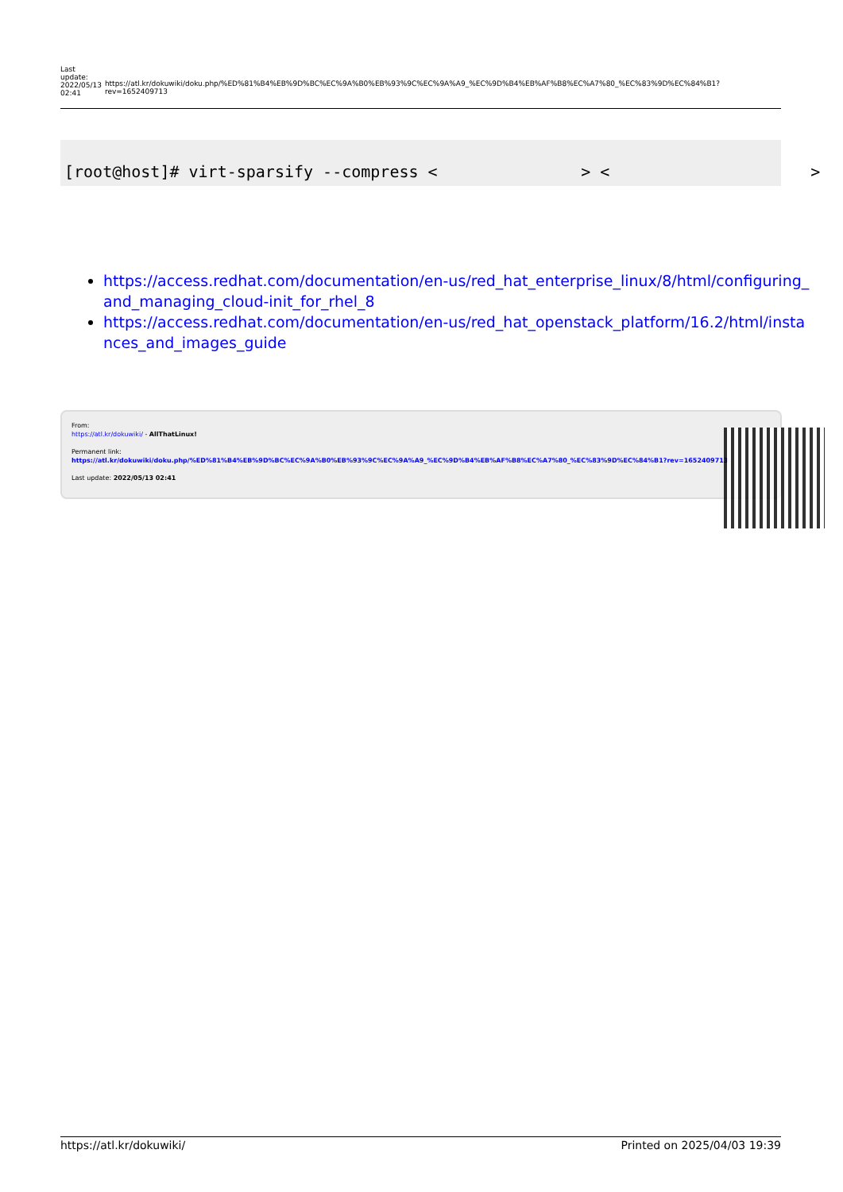| Last update: 2022/05/13 02:41 | https://atl.kr/dokuwiki/doku.php/%ED%81%B4%EB%9D%BC%EC%9A%B0%EB%93%9C%EC%9A%A9_%EC%9D%B4%EB%AF%B8%EC%A7%80_%EC%83%9D%EC%84%B1?rev=1652409713 |
[root@host]# virt-sparsify --compress <               > <                     >
https://access.redhat.com/documentation/en-us/red_hat_enterprise_linux/8/html/configuring_and_managing_cloud-init_for_rhel_8
https://access.redhat.com/documentation/en-us/red_hat_openstack_platform/16.2/html/instances_and_images_guide
From:
https://atl.kr/dokuwiki/ - AllThatLinux!
Permanent link:
https://atl.kr/dokuwiki/doku.php/%ED%81%B4%EB%9D%BC%EC%9A%B0%EB%93%9C%EC%9A%A9_%EC%9D%B4%EB%AF%B8%EC%A7%80_%EC%83%9D%EC%84%B1?rev=1652409713
Last update: 2022/05/13 02:41
https://atl.kr/dokuwiki/ Printed on 2025/04/03 19:39